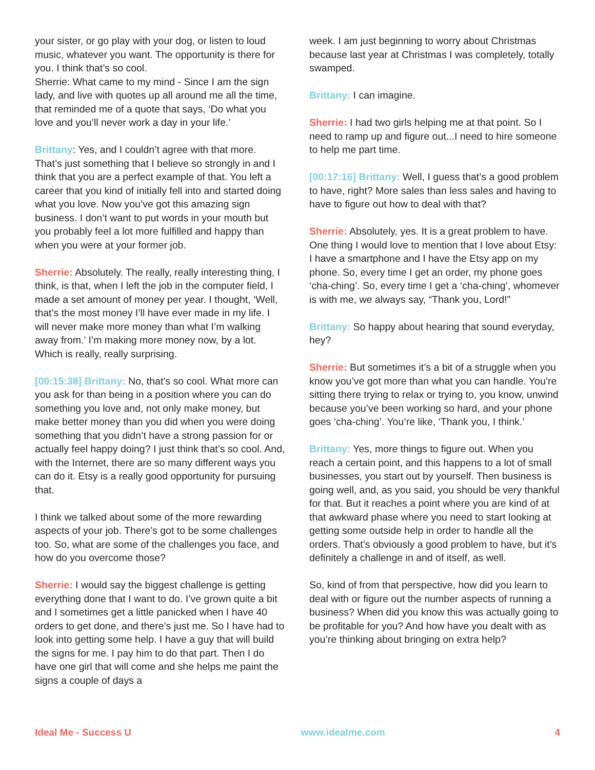your sister, or go play with your dog, or listen to loud music, whatever you want. The opportunity is there for you. I think that’s so cool.
Sherrie: What came to my mind - Since I am the sign lady, and live with quotes up all around me all the time, that reminded me of a quote that says, ‘Do what you love and you’ll never work a day in your life.’
Brittany: Yes, and I couldn’t agree with that more. That’s just something that I believe so strongly in and I think that you are a perfect example of that. You left a career that you kind of initially fell into and started doing what you love. Now you’ve got this amazing sign business. I don’t want to put words in your mouth but you probably feel a lot more fulfilled and happy than when you were at your former job.
Sherrie: Absolutely. The really, really interesting thing, I think, is that, when I left the job in the computer field, I made a set amount of money per year. I thought, ‘Well, that’s the most money I’ll have ever made in my life. I will never make more money than what I’m walking away from.’ I’m making more money now, by a lot. Which is really, really surprising.
[00:15:38] Brittany: No, that’s so cool. What more can you ask for than being in a position where you can do something you love and, not only make money, but make better money than you did when you were doing something that you didn’t have a strong passion for or actually feel happy doing? I just think that’s so cool. And, with the Internet, there are so many different ways you can do it. Etsy is a really good opportunity for pursuing that.
I think we talked about some of the more rewarding aspects of your job. There’s got to be some challenges too. So, what are some of the challenges you face, and how do you overcome those?
Sherrie: I would say the biggest challenge is getting everything done that I want to do. I’ve grown quite a bit and I sometimes get a little panicked when I have 40 orders to get done, and there’s just me. So I have had to look into getting some help. I have a guy that will build the signs for me. I pay him to do that part. Then I do have one girl that will come and she helps me paint the signs a couple of days a
week. I am just beginning to worry about Christmas because last year at Christmas I was completely, totally swamped.
Brittany: I can imagine.
Sherrie: I had two girls helping me at that point. So I need to ramp up and figure out...I need to hire someone to help me part time.
[00:17:16] Brittany: Well, I guess that’s a good problem to have, right? More sales than less sales and having to have to figure out how to deal with that?
Sherrie: Absolutely, yes. It is a great problem to have. One thing I would love to mention that I love about Etsy: I have a smartphone and I have the Etsy app on my phone. So, every time I get an order, my phone goes ‘cha-ching’. So, every time I get a ‘cha-ching’, whomever is with me, we always say, “Thank you, Lord!”
Brittany: So happy about hearing that sound everyday, hey?
Sherrie: But sometimes it’s a bit of a struggle when you know you’ve got more than what you can handle. You’re sitting there trying to relax or trying to, you know, unwind because you’ve been working so hard, and your phone goes ‘cha-ching’. You’re like, ‘Thank you, I think.’
Brittany: Yes, more things to figure out. When you reach a certain point, and this happens to a lot of small businesses, you start out by yourself. Then business is going well, and, as you said, you should be very thankful for that. But it reaches a point where you are kind of at that awkward phase where you need to start looking at getting some outside help in order to handle all the orders. That’s obviously a good problem to have, but it’s definitely a challenge in and of itself, as well.
So, kind of from that perspective, how did you learn to deal with or figure out the number aspects of running a business? When did you know this was actually going to be profitable for you? And how have you dealt with as you’re thinking about bringing on extra help?
Ideal Me - Success U www.idealme.com 4